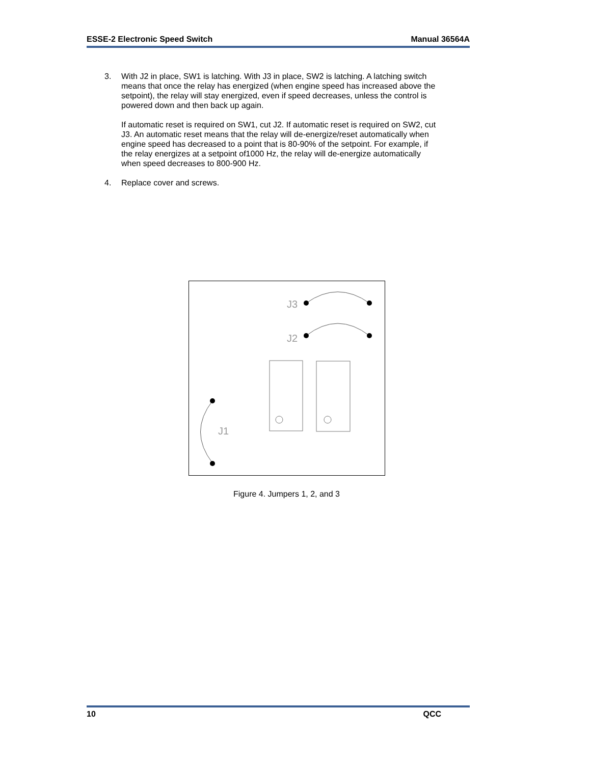ESSE-2 Electronic Speed Switch Manual 36564A
3. With J2 in place, SW1 is latching. With J3 in place, SW2 is latching. A latching switch means that once the relay has energized (when engine speed has increased above the setpoint), the relay will stay energized, even if speed decreases, unless the control is powered down and then back up again.
If automatic reset is required on SW1, cut J2. If automatic reset is required on SW2, cut J3. An automatic reset means that the relay will de-energize/reset automatically when engine speed has decreased to a point that is 80-90% of the setpoint. For example, if the relay energizes at a setpoint of1000 Hz, the relay will de-energize automatically when speed decreases to 800-900 Hz.
4. Replace cover and screws.
J3
J2
J1
Figure 4. Jumpers 1, 2, and 3
10 QCC